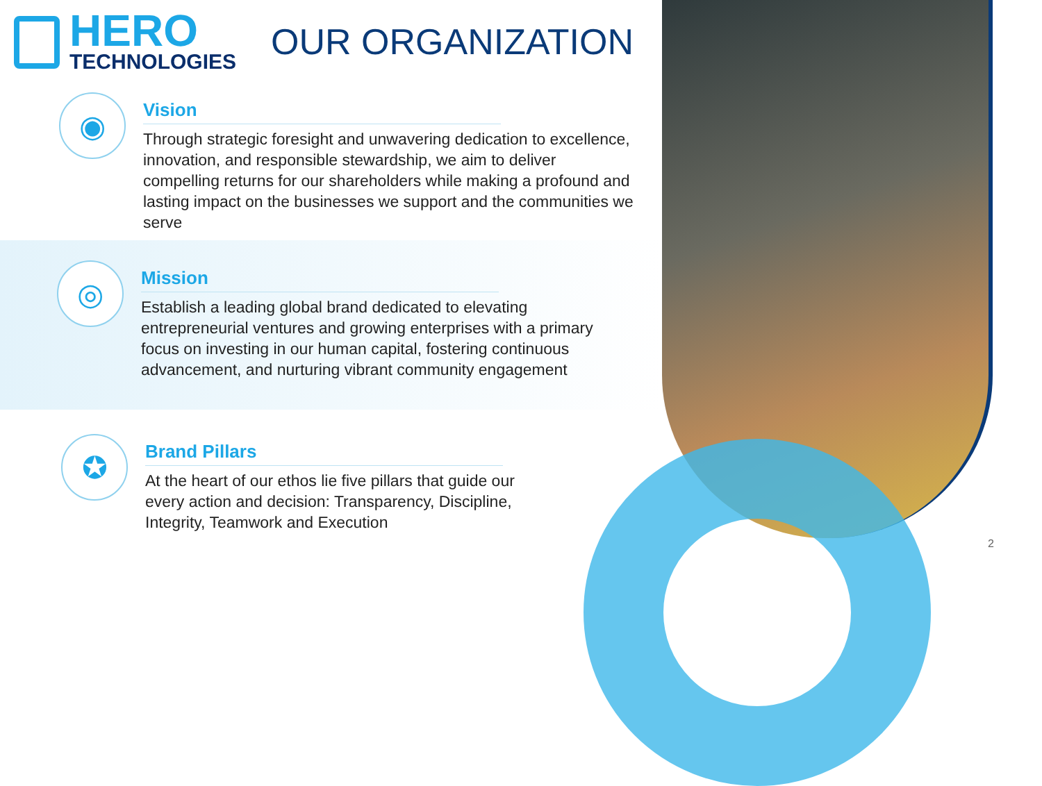HERO
TECHNOLOGIES
OUR ORGANIZATION
◉
Vision
Through strategic foresight and unwavering dedication to excellence, innovation, and responsible stewardship, we aim to deliver compelling returns for our shareholders while making a profound and lasting impact on the businesses we support and the communities we serve
◎
Mission
Establish a leading global brand dedicated to elevating entrepreneurial ventures and growing enterprises with a primary focus on investing in our human capital, fostering continuous advancement, and nurturing vibrant community engagement
✪
Brand Pillars
At the heart of our ethos lie five pillars that guide our
every action and decision: Transparency, Discipline,
Integrity, Teamwork and Execution
2